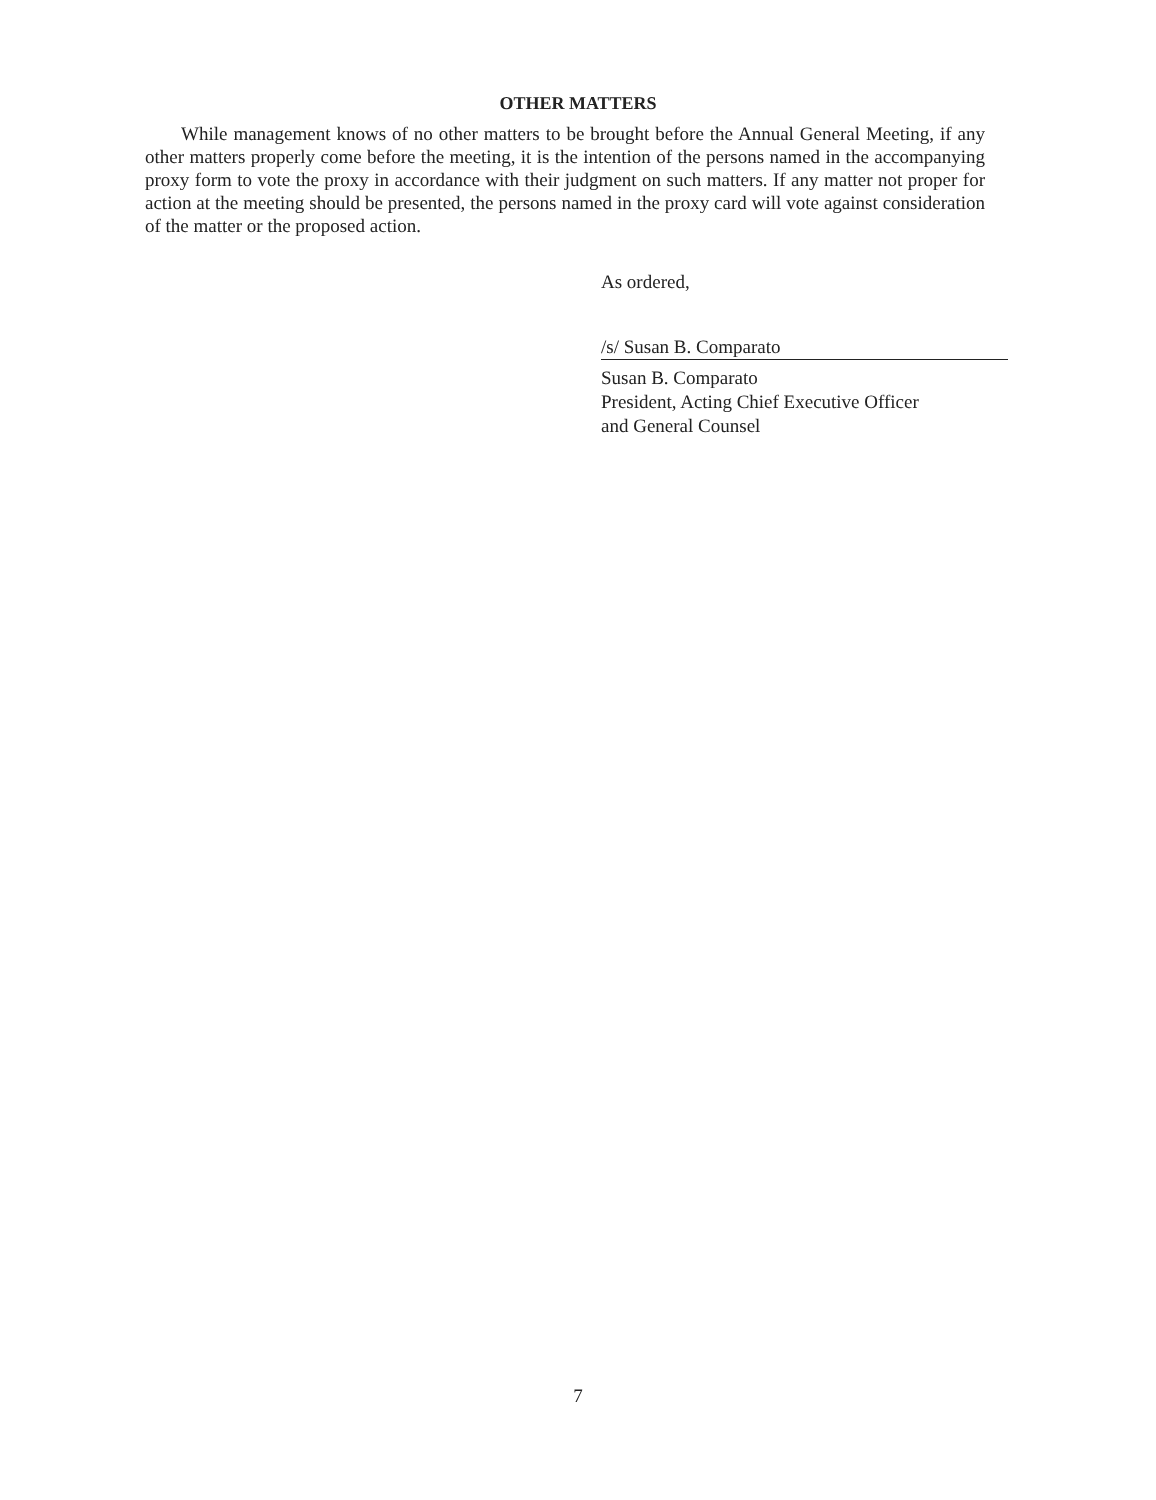OTHER MATTERS
While management knows of no other matters to be brought before the Annual General Meeting, if any other matters properly come before the meeting, it is the intention of the persons named in the accompanying proxy form to vote the proxy in accordance with their judgment on such matters. If any matter not proper for action at the meeting should be presented, the persons named in the proxy card will vote against consideration of the matter or the proposed action.
As ordered,
/s/ Susan B. Comparato
Susan B. Comparato
President, Acting Chief Executive Officer
and General Counsel
7